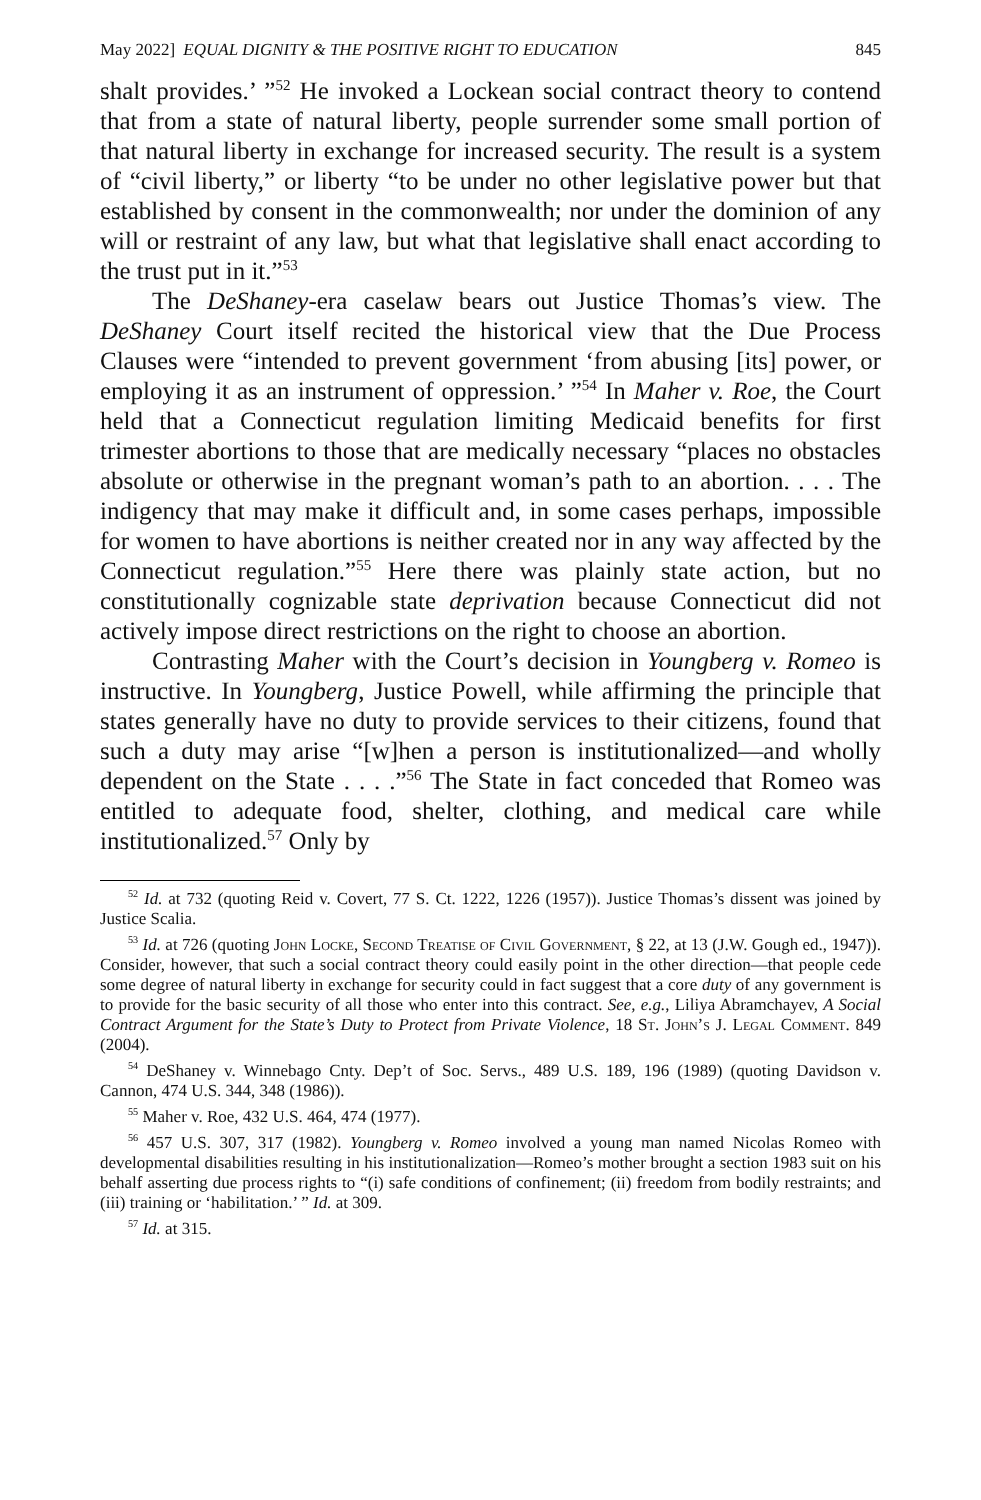May 2022] EQUAL DIGNITY & THE POSITIVE RIGHT TO EDUCATION 845
shalt provides.’ ”<sup>52</sup> He invoked a Lockean social contract theory to contend that from a state of natural liberty, people surrender some small portion of that natural liberty in exchange for increased security. The result is a system of “civil liberty,” or liberty “to be under no other legislative power but that established by consent in the commonwealth; nor under the dominion of any will or restraint of any law, but what that legislative shall enact according to the trust put in it.”<sup>53</sup>
The DeShaney-era caselaw bears out Justice Thomas’s view. The DeShaney Court itself recited the historical view that the Due Process Clauses were “intended to prevent government ‘from abusing [its] power, or employing it as an instrument of oppression.’ ”<sup>54</sup> In Maher v. Roe, the Court held that a Connecticut regulation limiting Medicaid benefits for first trimester abortions to those that are medically necessary “places no obstacles absolute or otherwise in the pregnant woman’s path to an abortion. . . . The indigency that may make it difficult and, in some cases perhaps, impossible for women to have abortions is neither created nor in any way affected by the Connecticut regulation.”<sup>55</sup> Here there was plainly state action, but no constitutionally cognizable state deprivation because Connecticut did not actively impose direct restrictions on the right to choose an abortion.
Contrasting Maher with the Court’s decision in Youngberg v. Romeo is instructive. In Youngberg, Justice Powell, while affirming the principle that states generally have no duty to provide services to their citizens, found that such a duty may arise “[w]hen a person is institutionalized—and wholly dependent on the State . . . .”<sup>56</sup> The State in fact conceded that Romeo was entitled to adequate food, shelter, clothing, and medical care while institutionalized.<sup>57</sup> Only by
<sup>52</sup> Id. at 732 (quoting Reid v. Covert, 77 S. Ct. 1222, 1226 (1957)). Justice Thomas’s dissent was joined by Justice Scalia.
<sup>53</sup> Id. at 726 (quoting John Locke, Second Treatise of Civil Government, § 22, at 13 (J.W. Gough ed., 1947)). Consider, however, that such a social contract theory could easily point in the other direction—that people cede some degree of natural liberty in exchange for security could in fact suggest that a core duty of any government is to provide for the basic security of all those who enter into this contract. See, e.g., Liliya Abramchayev, A Social Contract Argument for the State’s Duty to Protect from Private Violence, 18 St. John’s J. Legal Comment. 849 (2004).
<sup>54</sup> DeShaney v. Winnebago Cnty. Dep’t of Soc. Servs., 489 U.S. 189, 196 (1989) (quoting Davidson v. Cannon, 474 U.S. 344, 348 (1986)).
<sup>55</sup> Maher v. Roe, 432 U.S. 464, 474 (1977).
<sup>56</sup> 457 U.S. 307, 317 (1982). Youngberg v. Romeo involved a young man named Nicolas Romeo with developmental disabilities resulting in his institutionalization—Romeo’s mother brought a section 1983 suit on his behalf asserting due process rights to “(i) safe conditions of confinement; (ii) freedom from bodily restraints; and (iii) training or ‘habilitation.’ ” Id. at 309.
<sup>57</sup> Id. at 315.